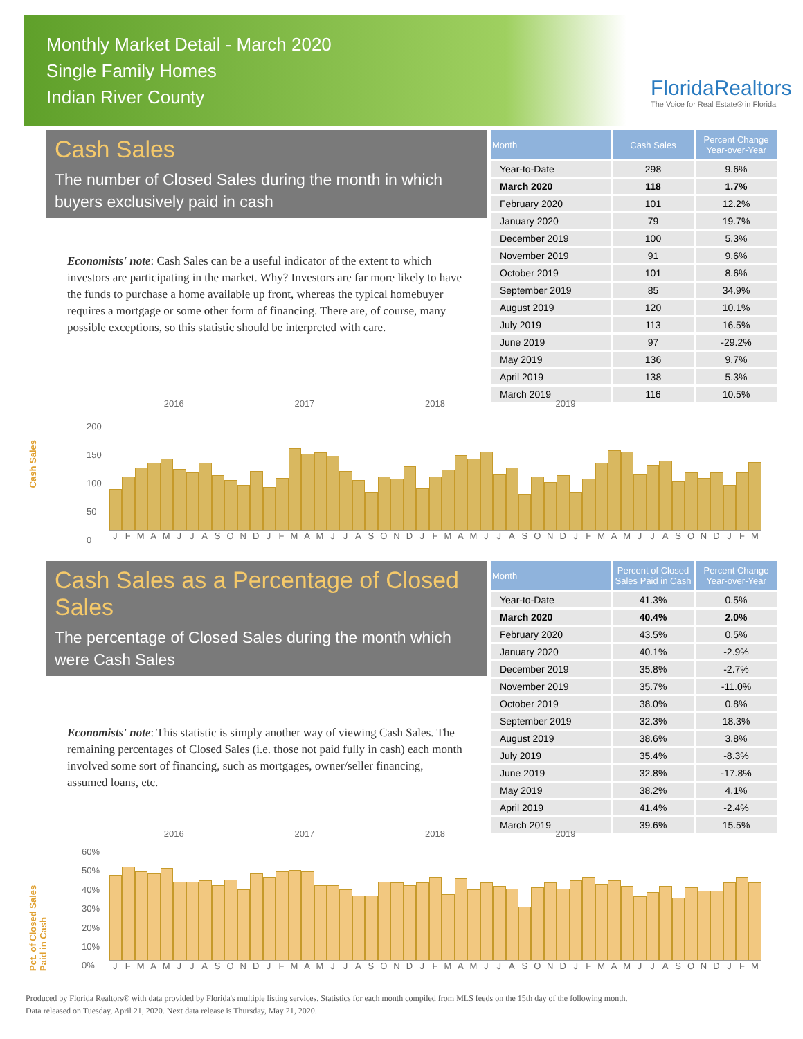Monthly Market Detail - March 2020
Single Family Homes
Indian River County
FloridaRealtors
The Voice for Real Estate® in Florida
Cash Sales
The number of Closed Sales during the month in which buyers exclusively paid in cash
Economists' note: Cash Sales can be a useful indicator of the extent to which investors are participating in the market. Why? Investors are far more likely to have the funds to purchase a home available up front, whereas the typical homebuyer requires a mortgage or some other form of financing. There are, of course, many possible exceptions, so this statistic should be interpreted with care.
| Month | Cash Sales | Percent Change Year-over-Year |
| --- | --- | --- |
| Year-to-Date | 298 | 9.6% |
| March 2020 | 118 | 1.7% |
| February 2020 | 101 | 12.2% |
| January 2020 | 79 | 19.7% |
| December 2019 | 100 | 5.3% |
| November 2019 | 91 | 9.6% |
| October 2019 | 101 | 8.6% |
| September 2019 | 85 | 34.9% |
| August 2019 | 120 | 10.1% |
| July 2019 | 113 | 16.5% |
| June 2019 | 97 | -29.2% |
| May 2019 | 136 | 9.7% |
| April 2019 | 138 | 5.3% |
| March 2019 | 116 | 10.5% |
Cash Sales
2016 2017 2018 2019
200
150
100
50
0
JFMAMJJASONDJFMAMJJASONDJFMAMJJASONDJFMAMJJASONDJFM
Cash Sales as a Percentage of Closed Sales
The percentage of Closed Sales during the month which were Cash Sales
Economists' note: This statistic is simply another way of viewing Cash Sales. The remaining percentages of Closed Sales (i.e. those not paid fully in cash) each month involved some sort of financing, such as mortgages, owner/seller financing, assumed loans, etc.
| Month | Percent of Closed Sales Paid in Cash | Percent Change Year-over-Year |
| --- | --- | --- |
| Year-to-Date | 41.3% | 0.5% |
| March 2020 | 40.4% | 2.0% |
| February 2020 | 43.5% | 0.5% |
| January 2020 | 40.1% | -2.9% |
| December 2019 | 35.8% | -2.7% |
| November 2019 | 35.7% | -11.0% |
| October 2019 | 38.0% | 0.8% |
| September 2019 | 32.3% | 18.3% |
| August 2019 | 38.6% | 3.8% |
| July 2019 | 35.4% | -8.3% |
| June 2019 | 32.8% | -17.8% |
| May 2019 | 38.2% | 4.1% |
| April 2019 | 41.4% | -2.4% |
| March 2019 | 39.6% | 15.5% |
Pct. of Closed Sales Paid in Cash
2016 2017 2018 2019
60%
50%
40%
30%
20%
10%
0%
JFMAMJJASONDJFMAMJJASONDJFMAMJJASONDJFMAMJJASONDJFM
Produced by Florida Realtors® with data provided by Florida's multiple listing services. Statistics for each month compiled from MLS feeds on the 15th day of the following month.
Data released on Tuesday, April 21, 2020. Next data release is Thursday, May 21, 2020.